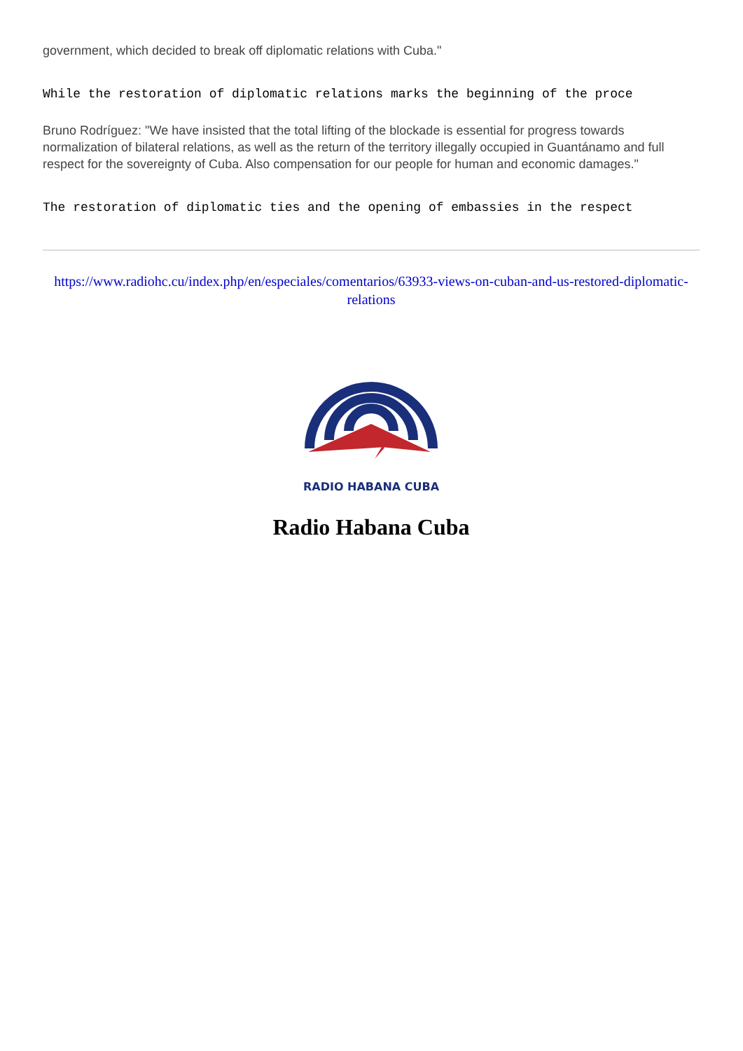government, which decided to break off diplomatic relations with Cuba."
While the restoration of diplomatic relations marks the beginning of the proce
Bruno Rodríguez: "We have insisted that the total lifting of the blockade is essential for progress towards normalization of bilateral relations, as well as the return of the territory illegally occupied in Guantánamo and full respect for the sovereignty of Cuba. Also compensation for our people for human and economic damages."
The restoration of diplomatic ties and the opening of embassies in the respect
https://www.radiohc.cu/index.php/en/especiales/comentarios/63933-views-on-cuban-and-us-restored-diplomatic-relations
RADIO HABANA CUBA
Radio Habana Cuba